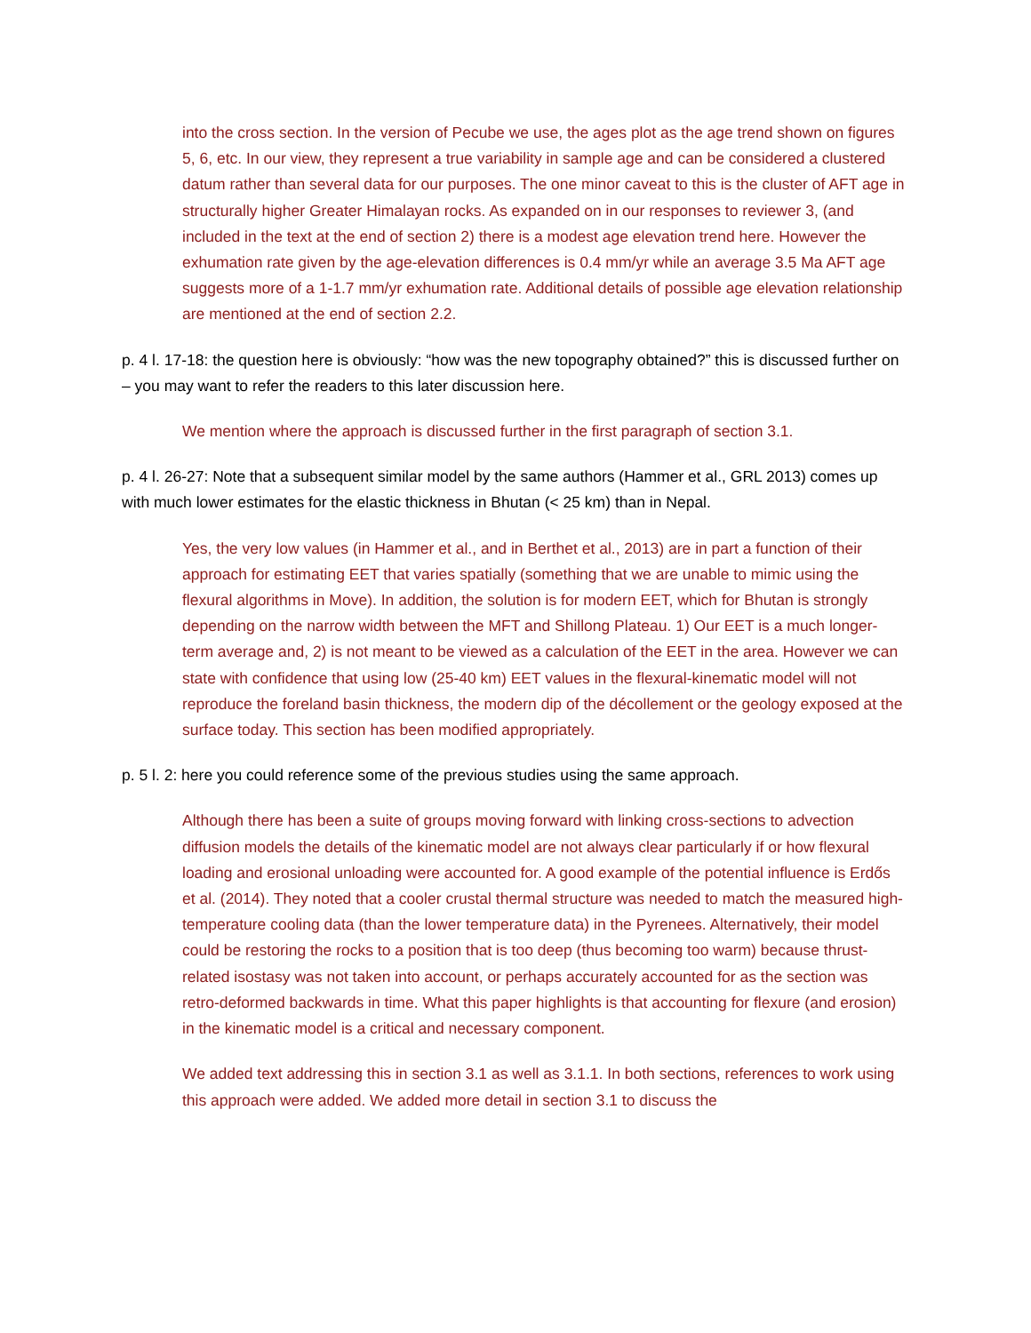into the cross section. In the version of Pecube we use, the ages plot as the age trend shown on figures 5, 6, etc. In our view, they represent a true variability in sample age and can be considered a clustered datum rather than several data for our purposes. The one minor caveat to this is the cluster of AFT age in structurally higher Greater Himalayan rocks. As expanded on in our responses to reviewer 3, (and included in the text at the end of section 2) there is a modest age elevation trend here. However the exhumation rate given by the age-elevation differences is 0.4 mm/yr while an average 3.5 Ma AFT age suggests more of a 1-1.7 mm/yr exhumation rate. Additional details of possible age elevation relationship are mentioned at the end of section 2.2.
p. 4 l. 17-18: the question here is obviously: “how was the new topography obtained?” this is discussed further on – you may want to refer the readers to this later discussion here.
We mention where the approach is discussed further in the first paragraph of section 3.1.
p. 4 l. 26-27: Note that a subsequent similar model by the same authors (Hammer et al., GRL 2013) comes up with much lower estimates for the elastic thickness in Bhutan (< 25 km) than in Nepal.
Yes, the very low values (in Hammer et al., and in Berthet et al., 2013) are in part a function of their approach for estimating EET that varies spatially (something that we are unable to mimic using the flexural algorithms in Move). In addition, the solution is for modern EET, which for Bhutan is strongly depending on the narrow width between the MFT and Shillong Plateau. 1) Our EET is a much longer-term average and, 2) is not meant to be viewed as a calculation of the EET in the area. However we can state with confidence that using low (25-40 km) EET values in the flexural-kinematic model will not reproduce the foreland basin thickness, the modern dip of the décollement or the geology exposed at the surface today. This section has been modified appropriately.
p. 5 l. 2: here you could reference some of the previous studies using the same approach.
Although there has been a suite of groups moving forward with linking cross-sections to advection diffusion models the details of the kinematic model are not always clear particularly if or how flexural loading and erosional unloading were accounted for. A good example of the potential influence is Erdős et al. (2014). They noted that a cooler crustal thermal structure was needed to match the measured high-temperature cooling data (than the lower temperature data) in the Pyrenees. Alternatively, their model could be restoring the rocks to a position that is too deep (thus becoming too warm) because thrust-related isostasy was not taken into account, or perhaps accurately accounted for as the section was retro-deformed backwards in time. What this paper highlights is that accounting for flexure (and erosion) in the kinematic model is a critical and necessary component.
We added text addressing this in section 3.1 as well as 3.1.1. In both sections, references to work using this approach were added. We added more detail in section 3.1 to discuss the